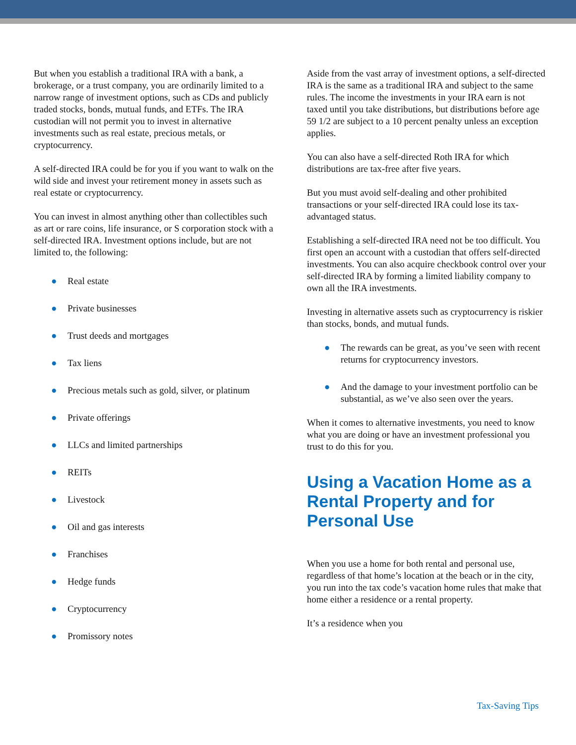But when you establish a traditional IRA with a bank, a brokerage, or a trust company, you are ordinarily limited to a narrow range of investment options, such as CDs and publicly traded stocks, bonds, mutual funds, and ETFs. The IRA custodian will not permit you to invest in alternative investments such as real estate, precious metals, or cryptocurrency.
A self-directed IRA could be for you if you want to walk on the wild side and invest your retirement money in assets such as real estate or cryptocurrency.
You can invest in almost anything other than collectibles such as art or rare coins, life insurance, or S corporation stock with a self-directed IRA. Investment options include, but are not limited to, the following:
● Real estate
● Private businesses
● Trust deeds and mortgages
● Tax liens
● Precious metals such as gold, silver, or platinum
● Private offerings
● LLCs and limited partnerships
● REITs
● Livestock
● Oil and gas interests
● Franchises
● Hedge funds
● Cryptocurrency
● Promissory notes
Aside from the vast array of investment options, a self-directed IRA is the same as a traditional IRA and subject to the same rules. The income the investments in your IRA earn is not taxed until you take distributions, but distributions before age 59 1/2 are subject to a 10 percent penalty unless an exception applies.
You can also have a self-directed Roth IRA for which distributions are tax-free after five years.
But you must avoid self-dealing and other prohibited transactions or your self-directed IRA could lose its tax-advantaged status.
Establishing a self-directed IRA need not be too difficult. You first open an account with a custodian that offers self-directed investments. You can also acquire checkbook control over your self-directed IRA by forming a limited liability company to own all the IRA investments.
Investing in alternative assets such as cryptocurrency is riskier than stocks, bonds, and mutual funds.
● The rewards can be great, as you’ve seen with recent returns for cryptocurrency investors.
● And the damage to your investment portfolio can be substantial, as we’ve also seen over the years.
When it comes to alternative investments, you need to know what you are doing or have an investment professional you trust to do this for you.
Using a Vacation Home as a Rental Property and for Personal Use
When you use a home for both rental and personal use, regardless of that home’s location at the beach or in the city, you run into the tax code’s vacation home rules that make that home either a residence or a rental property.
It’s a residence when you
Tax-Saving Tips